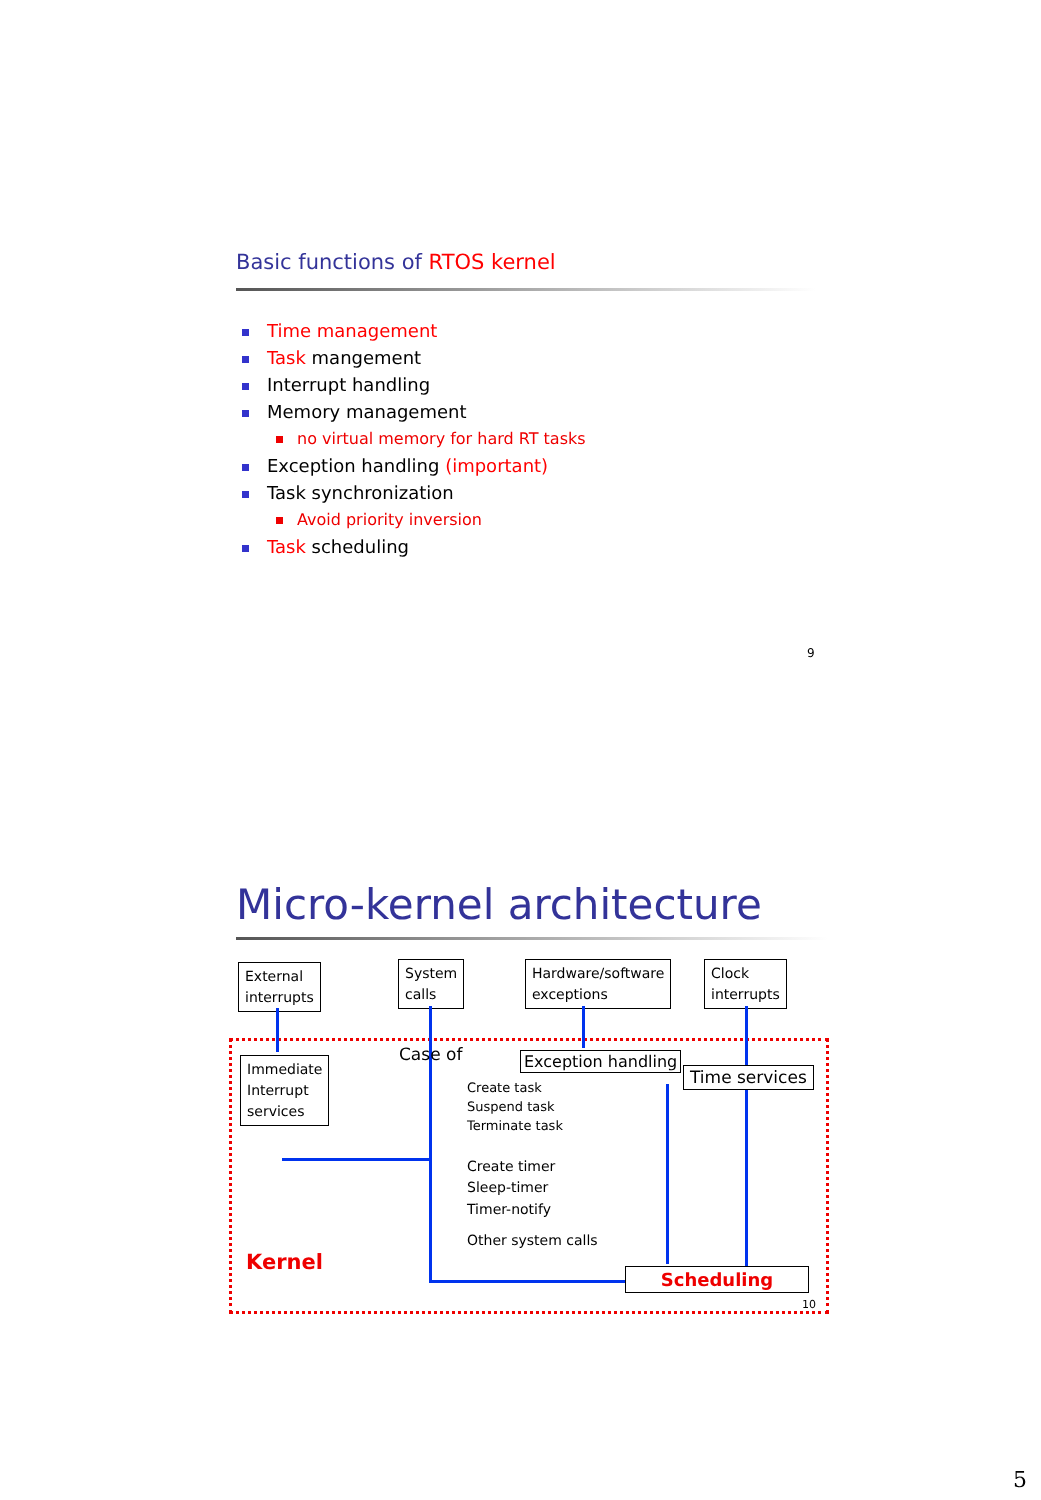Basic functions of RTOS kernel
Time management
Task mangement
Interrupt handling
Memory management
no virtual memory for hard RT tasks
Exception handling (important)
Task synchronization
Avoid priority inversion
Task scheduling
9
Micro-kernel architecture
External
interrupts
System
calls
Hardware/software
exceptions
Clock
interrupts
Immediate
Interrupt
services
Case of Exception handling
Time services
Create task
Suspend task
Terminate task
Create timer
Sleep-timer
Timer-notify
Other system calls
Kernel
Scheduling
10
5